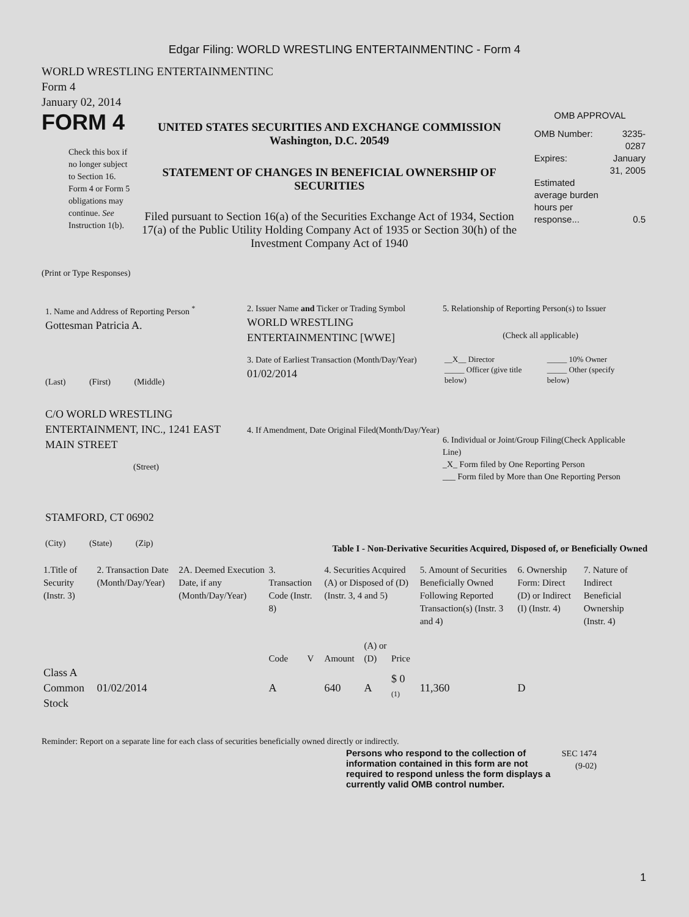Edgar Filing: WORLD WRESTLING ENTERTAINMENTINC - Form 4
WORLD WRESTLING ENTERTAINMENTINC
Form 4
January 02, 2014
FORM 4
Check this box if no longer subject to Section 16. Form 4 or Form 5 obligations may continue. See Instruction 1(b).
UNITED STATES SECURITIES AND EXCHANGE COMMISSION
Washington, D.C. 20549
STATEMENT OF CHANGES IN BENEFICIAL OWNERSHIP OF SECURITIES
Filed pursuant to Section 16(a) of the Securities Exchange Act of 1934, Section 17(a) of the Public Utility Holding Company Act of 1935 or Section 30(h) of the Investment Company Act of 1940
OMB APPROVAL
| OMB Number: | 3235-0287 |
| Expires: | January 31, 2005 |
| Estimated average burden hours per response... | 0.5 |
(Print or Type Responses)
1. Name and Address of Reporting Person <sup>*</sup>
Gottesman Patricia A.
(Last) (First) (Middle)
C/O WORLD WRESTLING ENTERTAINMENT, INC., 1241 EAST MAIN STREET
(Street)
STAMFORD, CT 06902
(City) (State) (Zip)
2. Issuer Name and Ticker or Trading Symbol
WORLD WRESTLING ENTERTAINMENTINC [WWE]
3. Date of Earliest Transaction (Month/Day/Year)
01/02/2014
4. If Amendment, Date Original Filed(Month/Day/Year)
5. Relationship of Reporting Person(s) to Issuer
(Check all applicable)
| __X__ Director | _____ 10% Owner |
| _____ Officer (give title below) | _____ Other (specify below) |
6. Individual or Joint/Group Filing(Check Applicable Line)
_X_ Form filed by One Reporting Person
___ Form filed by More than One Reporting Person
Table I - Non-Derivative Securities Acquired, Disposed of, or Beneficially Owned
| 1.Title of Security (Instr. 3) | 2. Transaction Date (Month/Day/Year) | 2A. Deemed Execution Date, if any (Month/Day/Year) | 3. Transaction Code (Instr. 8) | | 4. Securities Acquired (A) or Disposed of (D) (Instr. 3, 4 and 5) | | | 5. Amount of Securities Beneficially Owned Following Reported Transaction(s) (Instr. 3 and 4) | 6. Ownership Form: Direct (D) or Indirect (I) (Instr. 4) | 7. Nature of Indirect Beneficial Ownership (Instr. 4) |
| | | | Code | V | Amount | (A) or (D) | Price | | | |
| Class A Common Stock | 01/02/2014 | | A | | 640 | A | $ 0 <sup>(1)</sup> | 11,360 | D | |
Reminder: Report on a separate line for each class of securities beneficially owned directly or indirectly.
Persons who respond to the collection of information contained in this form are not required to respond unless the form displays a currently valid OMB control number.
SEC 1474 (9-02)
1